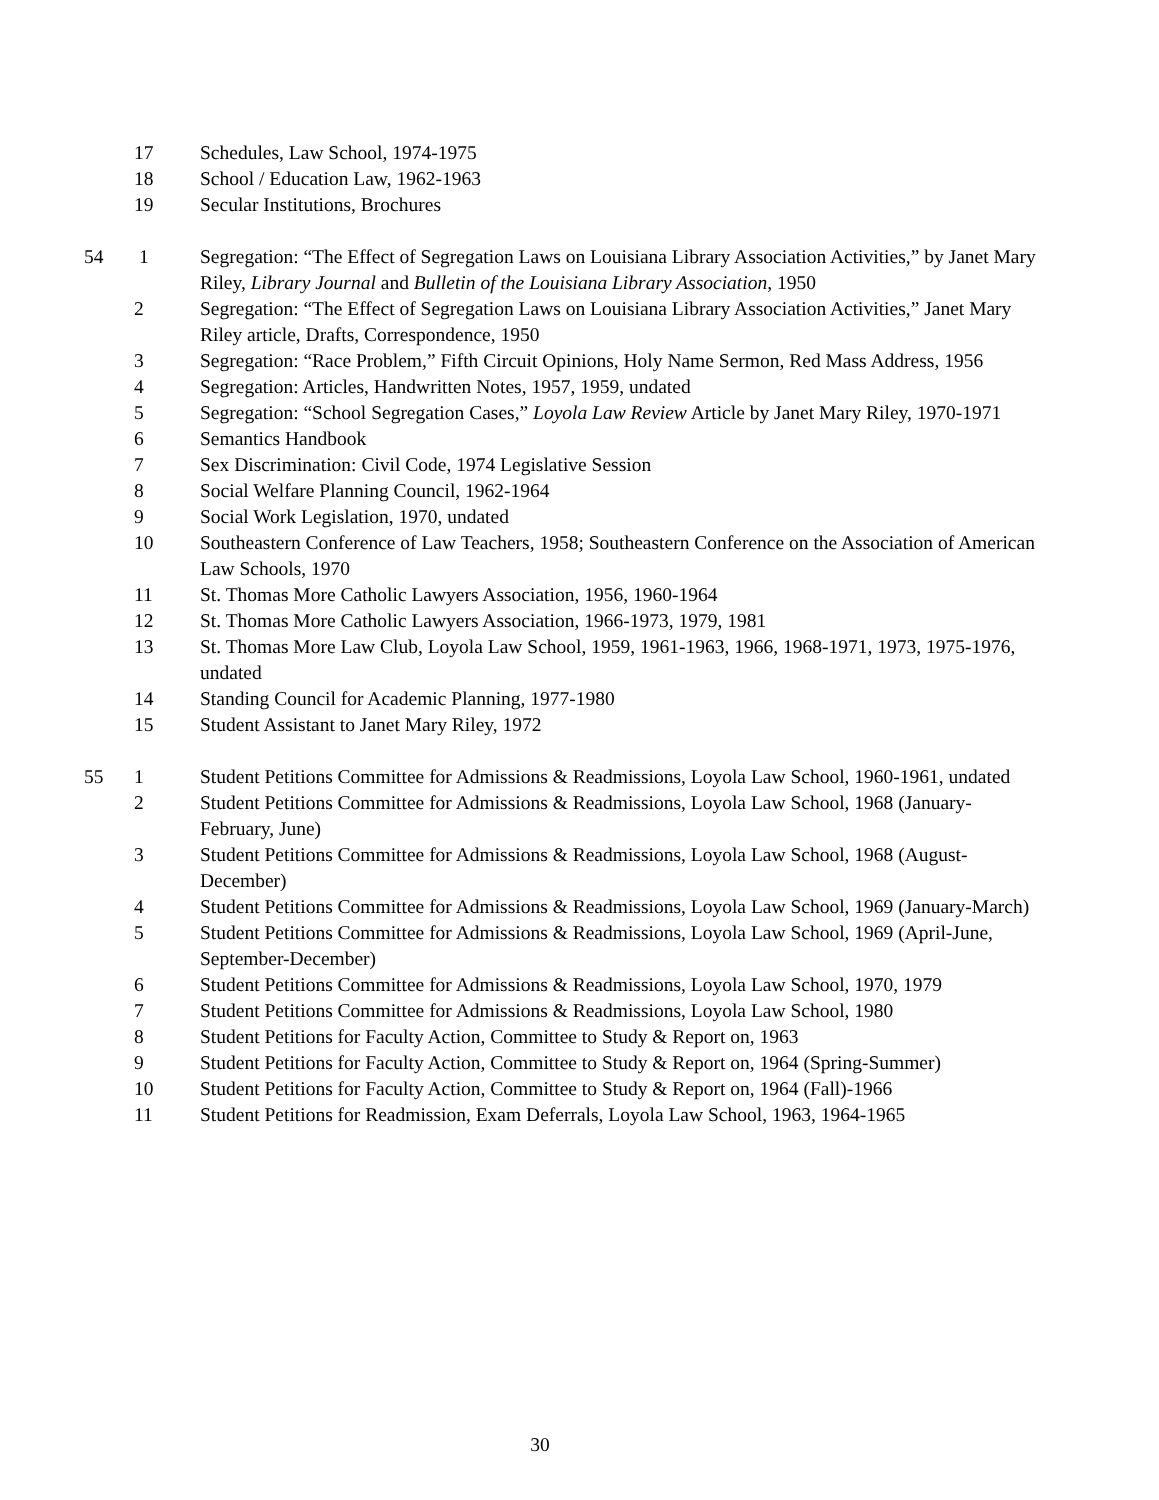17 Schedules, Law School, 1974-1975
18 School / Education Law, 1962-1963
19 Secular Institutions, Brochures
54 1 Segregation: “The Effect of Segregation Laws on Louisiana Library Association Activities,” by Janet Mary Riley, Library Journal and Bulletin of the Louisiana Library Association, 1950
2 Segregation: “The Effect of Segregation Laws on Louisiana Library Association Activities,” Janet Mary Riley article, Drafts, Correspondence, 1950
3 Segregation: “Race Problem,” Fifth Circuit Opinions, Holy Name Sermon, Red Mass Address, 1956
4 Segregation: Articles, Handwritten Notes, 1957, 1959, undated
5 Segregation: “School Segregation Cases,” Loyola Law Review Article by Janet Mary Riley, 1970-1971
6 Semantics Handbook
7 Sex Discrimination: Civil Code, 1974 Legislative Session
8 Social Welfare Planning Council, 1962-1964
9 Social Work Legislation, 1970, undated
10 Southeastern Conference of Law Teachers, 1958; Southeastern Conference on the Association of American Law Schools, 1970
11 St. Thomas More Catholic Lawyers Association, 1956, 1960-1964
12 St. Thomas More Catholic Lawyers Association, 1966-1973, 1979, 1981
13 St. Thomas More Law Club, Loyola Law School, 1959, 1961-1963, 1966, 1968-1971, 1973, 1975-1976, undated
14 Standing Council for Academic Planning, 1977-1980
15 Student Assistant to Janet Mary Riley, 1972
55 1 Student Petitions Committee for Admissions & Readmissions, Loyola Law School, 1960-1961, undated
2 Student Petitions Committee for Admissions & Readmissions, Loyola Law School, 1968 (January-February, June)
3 Student Petitions Committee for Admissions & Readmissions, Loyola Law School, 1968 (August-December)
4 Student Petitions Committee for Admissions & Readmissions, Loyola Law School, 1969 (January-March)
5 Student Petitions Committee for Admissions & Readmissions, Loyola Law School, 1969 (April-June, September-December)
6 Student Petitions Committee for Admissions & Readmissions, Loyola Law School, 1970, 1979
7 Student Petitions Committee for Admissions & Readmissions, Loyola Law School, 1980
8 Student Petitions for Faculty Action, Committee to Study & Report on, 1963
9 Student Petitions for Faculty Action, Committee to Study & Report on, 1964 (Spring-Summer)
10 Student Petitions for Faculty Action, Committee to Study & Report on, 1964 (Fall)-1966
11 Student Petitions for Readmission, Exam Deferrals, Loyola Law School, 1963, 1964-1965
30